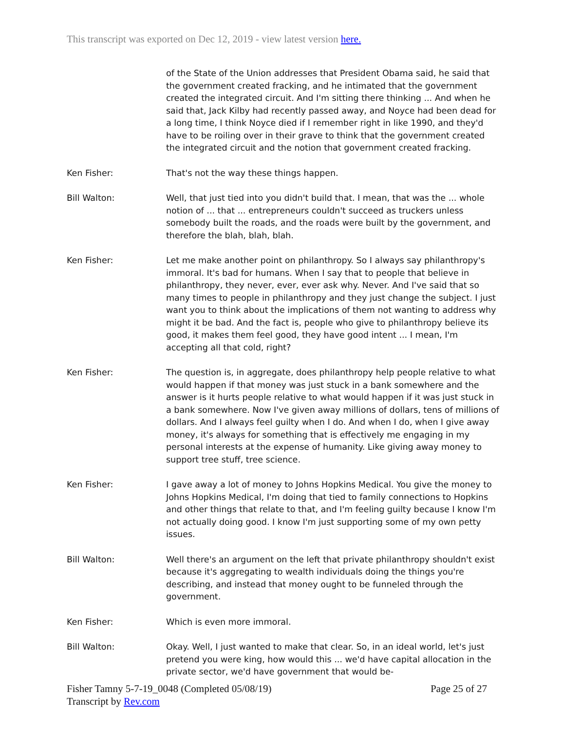This transcript was exported on Dec 12, 2019 - view latest version here.
of the State of the Union addresses that President Obama said, he said that the government created fracking, and he intimated that the government created the integrated circuit. And I'm sitting there thinking ... And when he said that, Jack Kilby had recently passed away, and Noyce had been dead for a long time, I think Noyce died if I remember right in like 1990, and they'd have to be roiling over in their grave to think that the government created the integrated circuit and the notion that government created fracking.
Ken Fisher: That's not the way these things happen.
Bill Walton: Well, that just tied into you didn't build that. I mean, that was the ... whole notion of ... that ... entrepreneurs couldn't succeed as truckers unless somebody built the roads, and the roads were built by the government, and therefore the blah, blah, blah.
Ken Fisher: Let me make another point on philanthropy. So I always say philanthropy's immoral. It's bad for humans. When I say that to people that believe in philanthropy, they never, ever, ever ask why. Never. And I've said that so many times to people in philanthropy and they just change the subject. I just want you to think about the implications of them not wanting to address why might it be bad. And the fact is, people who give to philanthropy believe its good, it makes them feel good, they have good intent ... I mean, I'm accepting all that cold, right?
Ken Fisher: The question is, in aggregate, does philanthropy help people relative to what would happen if that money was just stuck in a bank somewhere and the answer is it hurts people relative to what would happen if it was just stuck in a bank somewhere. Now I've given away millions of dollars, tens of millions of dollars. And I always feel guilty when I do. And when I do, when I give away money, it's always for something that is effectively me engaging in my personal interests at the expense of humanity. Like giving away money to support tree stuff, tree science.
Ken Fisher: I gave away a lot of money to Johns Hopkins Medical. You give the money to Johns Hopkins Medical, I'm doing that tied to family connections to Hopkins and other things that relate to that, and I'm feeling guilty because I know I'm not actually doing good. I know I'm just supporting some of my own petty issues.
Bill Walton: Well there's an argument on the left that private philanthropy shouldn't exist because it's aggregating to wealth individuals doing the things you're describing, and instead that money ought to be funneled through the government.
Ken Fisher: Which is even more immoral.
Bill Walton: Okay. Well, I just wanted to make that clear. So, in an ideal world, let's just pretend you were king, how would this ... we'd have capital allocation in the private sector, we'd have government that would be-
Fisher Tamny 5-7-19_0048 (Completed 05/08/19) Page 25 of 27
Transcript by Rev.com